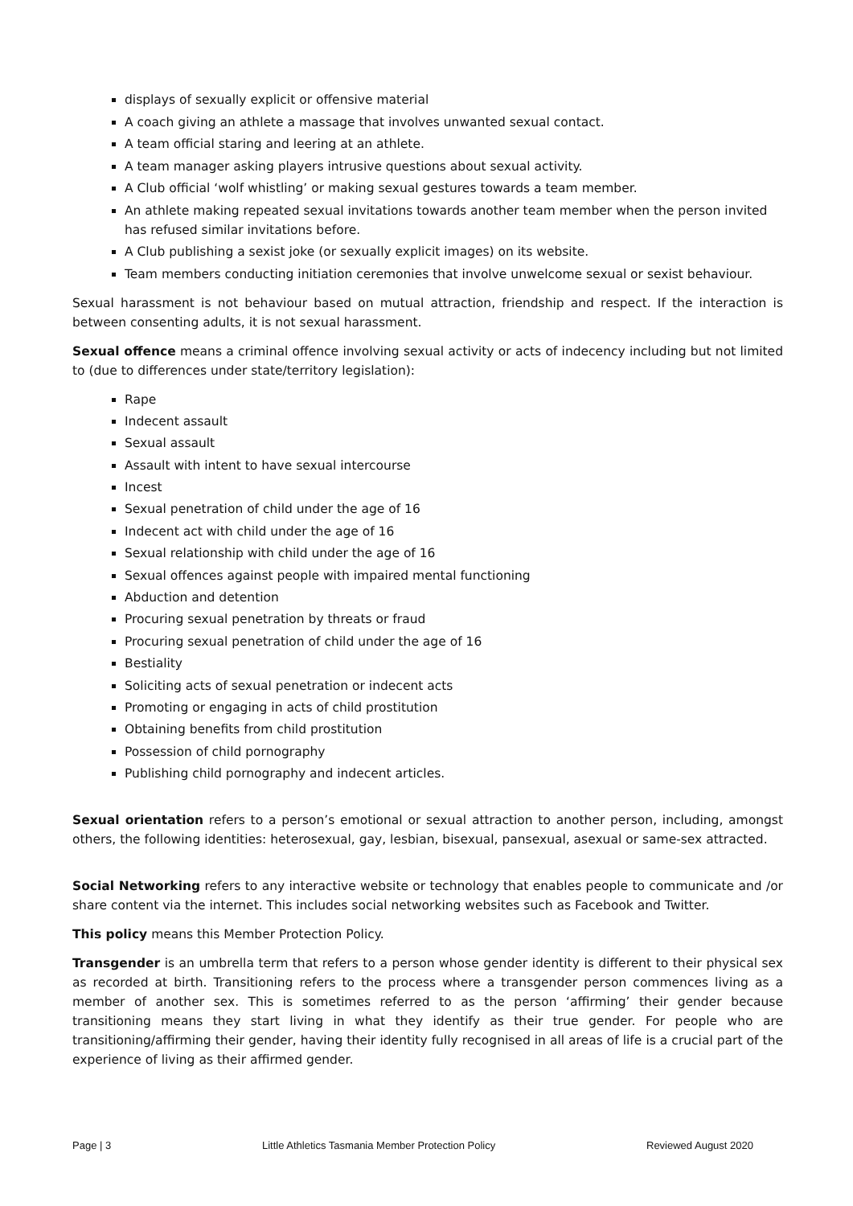displays of sexually explicit or offensive material
A coach giving an athlete a massage that involves unwanted sexual contact.
A team official staring and leering at an athlete.
A team manager asking players intrusive questions about sexual activity.
A Club official ‘wolf whistling’ or making sexual gestures towards a team member.
An athlete making repeated sexual invitations towards another team member when the person invited has refused similar invitations before.
A Club publishing a sexist joke (or sexually explicit images) on its website.
Team members conducting initiation ceremonies that involve unwelcome sexual or sexist behaviour.
Sexual harassment is not behaviour based on mutual attraction, friendship and respect. If the interaction is between consenting adults, it is not sexual harassment.
Sexual offence means a criminal offence involving sexual activity or acts of indecency including but not limited to (due to differences under state/territory legislation):
Rape
Indecent assault
Sexual assault
Assault with intent to have sexual intercourse
Incest
Sexual penetration of child under the age of 16
Indecent act with child under the age of 16
Sexual relationship with child under the age of 16
Sexual offences against people with impaired mental functioning
Abduction and detention
Procuring sexual penetration by threats or fraud
Procuring sexual penetration of child under the age of 16
Bestiality
Soliciting acts of sexual penetration or indecent acts
Promoting or engaging in acts of child prostitution
Obtaining benefits from child prostitution
Possession of child pornography
Publishing child pornography and indecent articles.
Sexual orientation refers to a person’s emotional or sexual attraction to another person, including, amongst others, the following identities: heterosexual, gay, lesbian, bisexual, pansexual, asexual or same-sex attracted.
Social Networking refers to any interactive website or technology that enables people to communicate and /or share content via the internet. This includes social networking websites such as Facebook and Twitter.
This policy means this Member Protection Policy.
Transgender is an umbrella term that refers to a person whose gender identity is different to their physical sex as recorded at birth. Transitioning refers to the process where a transgender person commences living as a member of another sex. This is sometimes referred to as the person ‘affirming’ their gender because transitioning means they start living in what they identify as their true gender. For people who are transitioning/affirming their gender, having their identity fully recognised in all areas of life is a crucial part of the experience of living as their affirmed gender.
Page | 3 Little Athletics Tasmania Member Protection Policy Reviewed August 2020